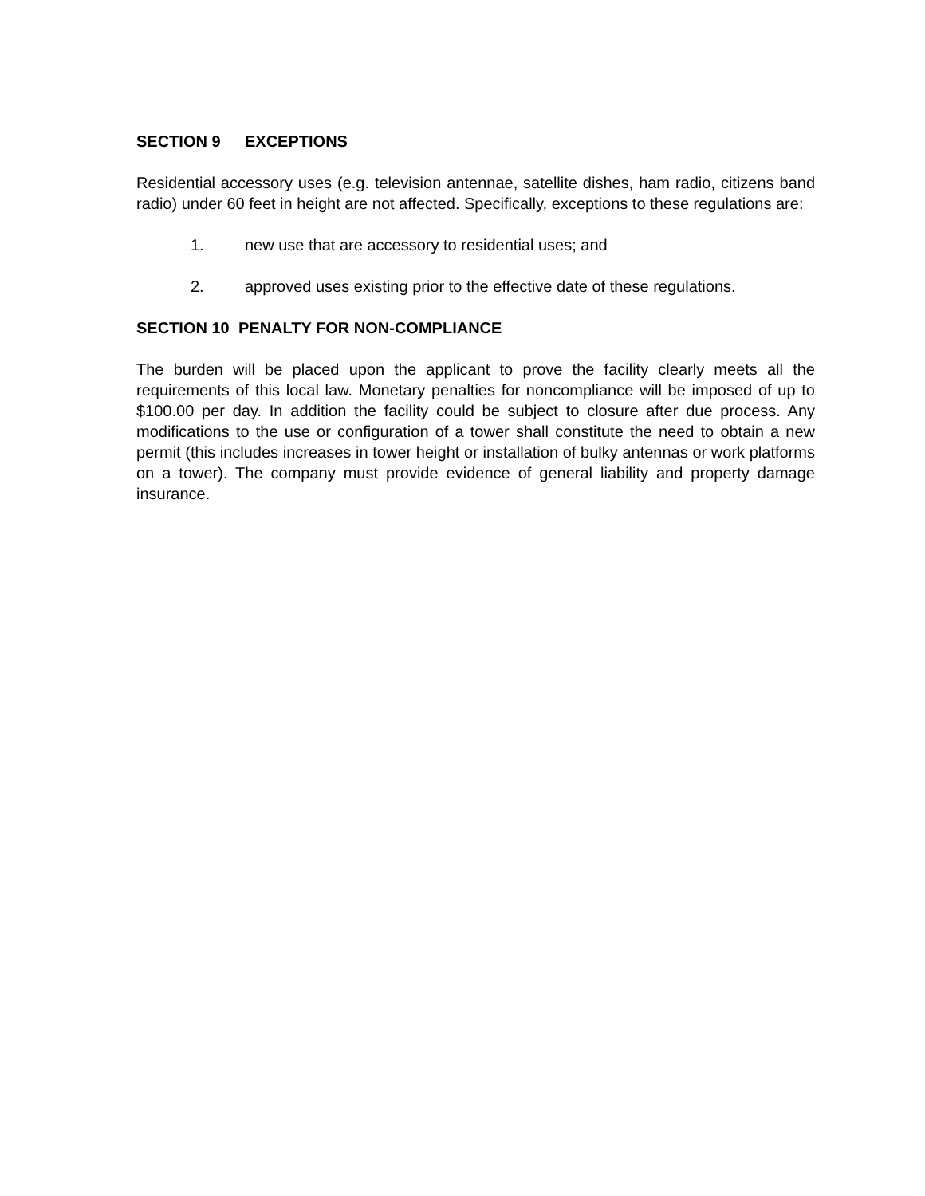SECTION 9 EXCEPTIONS
Residential accessory uses (e.g. television antennae, satellite dishes, ham radio, citizens band radio) under 60 feet in height are not affected. Specifically, exceptions to these regulations are:
1. new use that are accessory to residential uses; and
2. approved uses existing prior to the effective date of these regulations.
SECTION 10 PENALTY FOR NON-COMPLIANCE
The burden will be placed upon the applicant to prove the facility clearly meets all the requirements of this local law. Monetary penalties for noncompliance will be imposed of up to $100.00 per day. In addition the facility could be subject to closure after due process. Any modifications to the use or configuration of a tower shall constitute the need to obtain a new permit (this includes increases in tower height or installation of bulky antennas or work platforms on a tower). The company must provide evidence of general liability and property damage insurance.